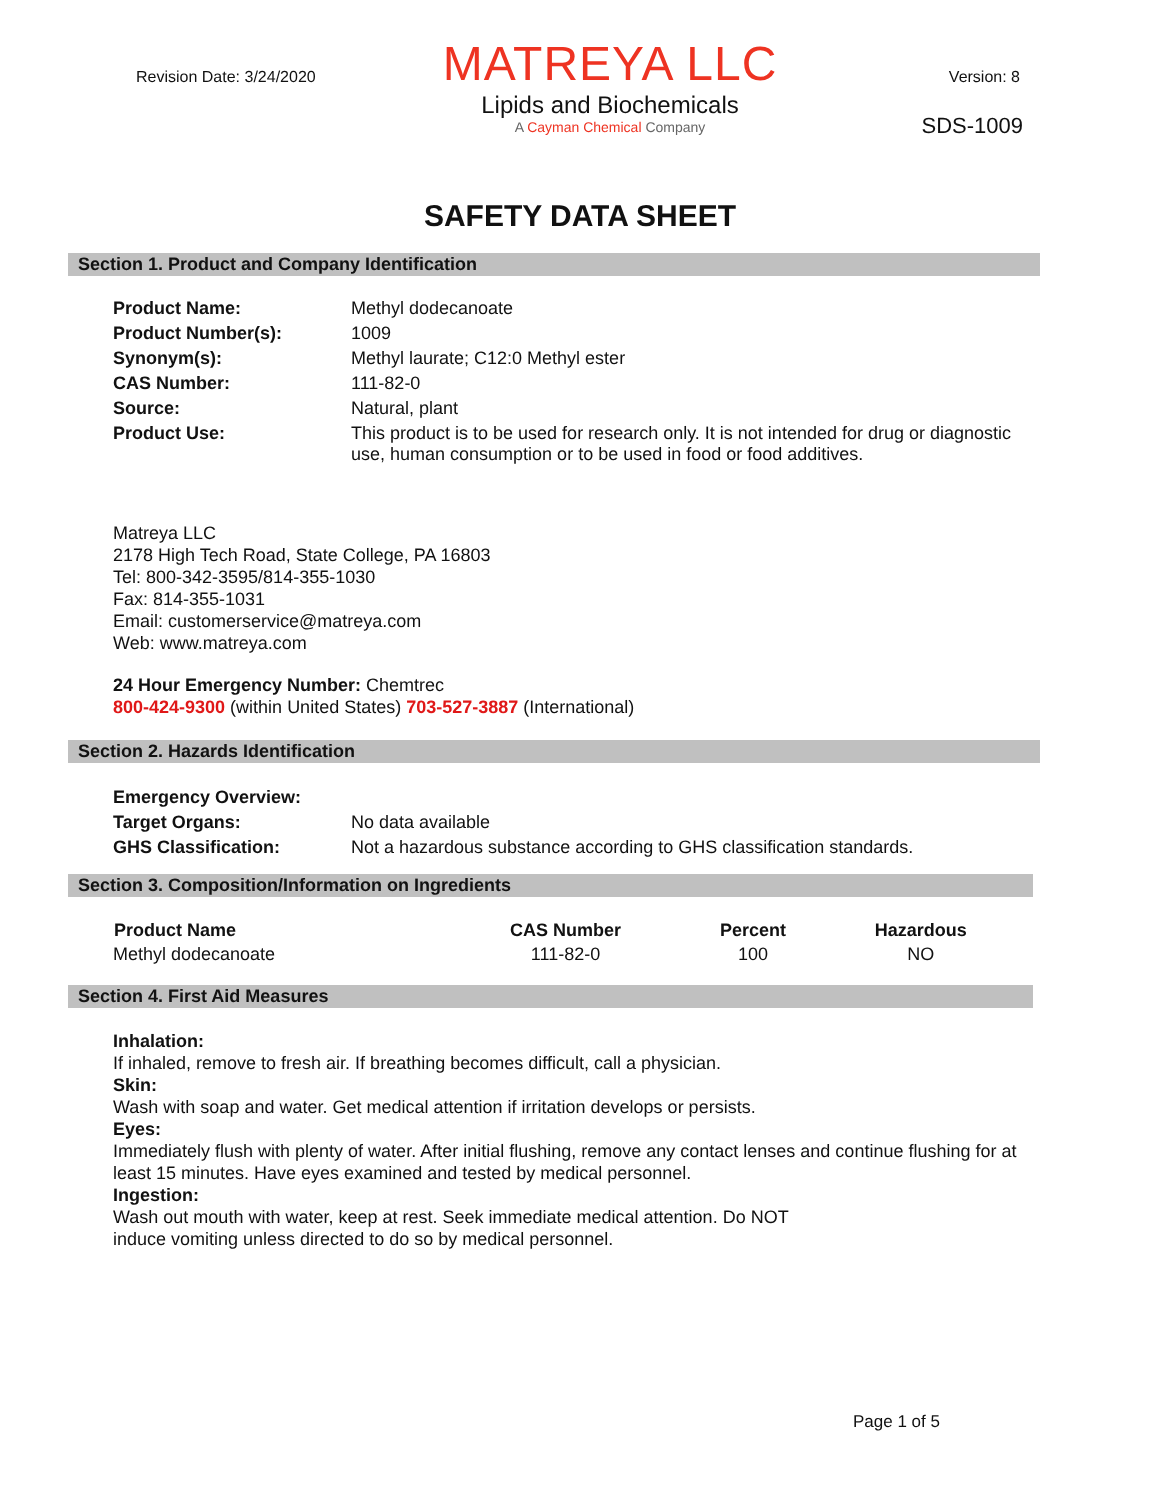Revision Date: 3/24/2020 Version: 8
MATREYA LLC
Lipids and Biochemicals
A Cayman Chemical Company
SDS-1009
SAFETY DATA SHEET
Section 1. Product and Company Identification
| Product Name: | Methyl dodecanoate |
| Product Number(s): | 1009 |
| Synonym(s): | Methyl laurate; C12:0 Methyl ester |
| CAS Number: | 111-82-0 |
| Source: | Natural, plant |
| Product Use: | This product is to be used for research only. It is not intended for drug or diagnostic use, human consumption or to be used in food or food additives. |
Matreya LLC
2178 High Tech Road, State College, PA 16803
Tel: 800-342-3595/814-355-1030
Fax: 814-355-1031
Email: customerservice@matreya.com
Web: www.matreya.com
24 Hour Emergency Number: Chemtrec
800-424-9300 (within United States) 703-527-3887 (International)
Section 2. Hazards Identification
| Emergency Overview: | |
| Target Organs: | No data available |
| GHS Classification: | Not a hazardous substance according to GHS classification standards. |
Section 3. Composition/Information on Ingredients
| Product Name | CAS Number | Percent | Hazardous |
| --- | --- | --- | --- |
| Methyl dodecanoate | 111-82-0 | 100 | NO |
Section 4. First Aid Measures
Inhalation:
If inhaled, remove to fresh air. If breathing becomes difficult, call a physician.
Skin:
Wash with soap and water. Get medical attention if irritation develops or persists.
Eyes:
Immediately flush with plenty of water. After initial flushing, remove any contact lenses and continue flushing for at least 15 minutes. Have eyes examined and tested by medical personnel.
Ingestion:
Wash out mouth with water, keep at rest. Seek immediate medical attention. Do NOT
induce vomiting unless directed to do so by medical personnel.
Page 1 of 5